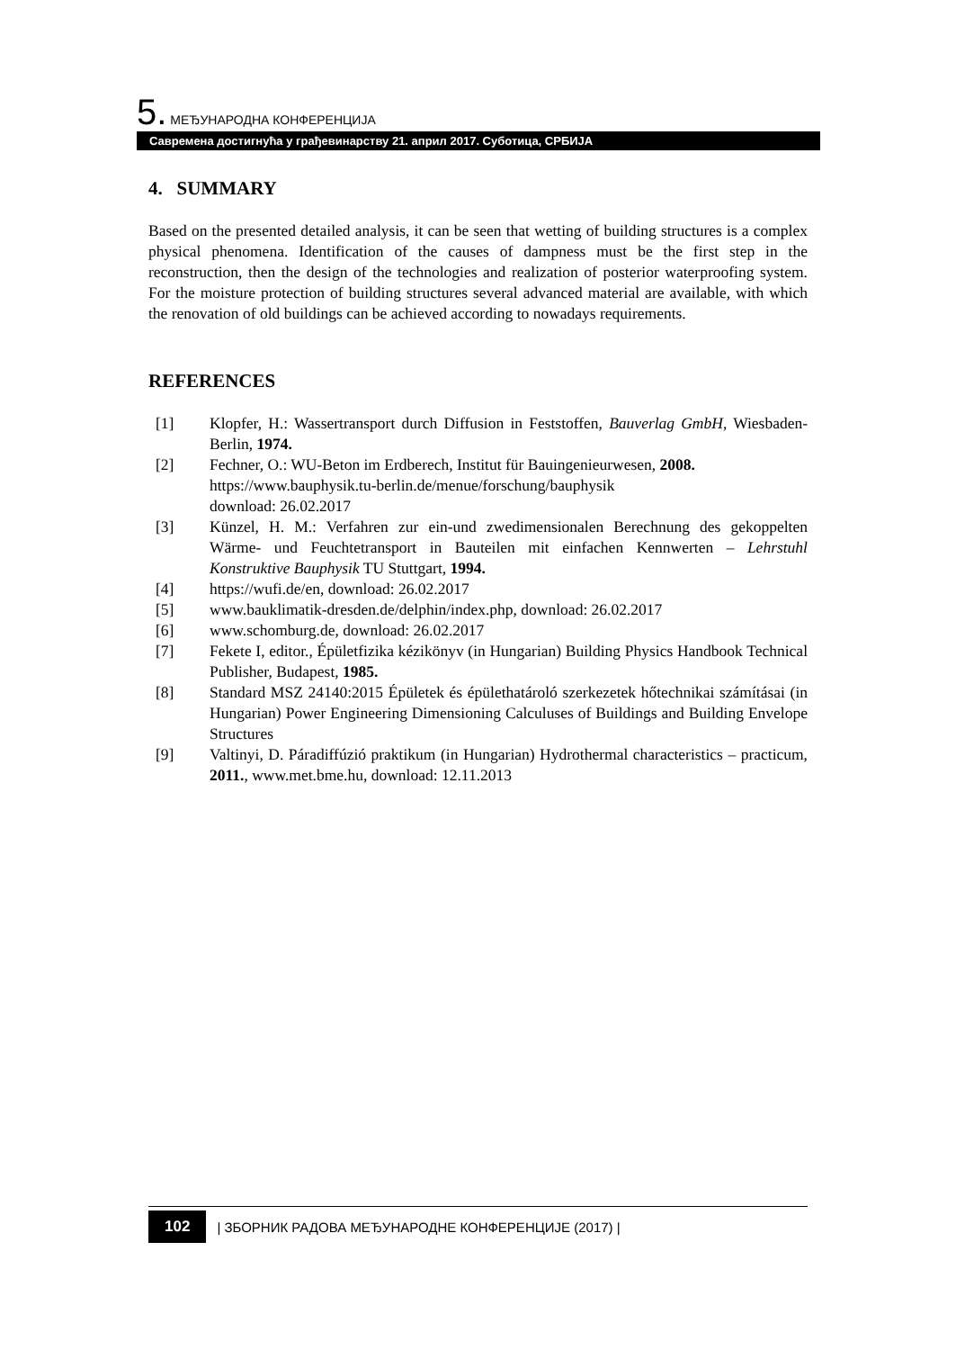5. МЕЂУНАРОДНА КОНФЕРЕНЦИЈА
Савремена достигнућа у грађевинарству 21. април 2017. Суботица, СРБИЈА
4. SUMMARY
Based on the presented detailed analysis, it can be seen that wetting of building structures is a complex physical phenomena. Identification of the causes of dampness must be the first step in the reconstruction, then the design of the technologies and realization of posterior waterproofing system. For the moisture protection of building structures several advanced material are available, with which the renovation of old buildings can be achieved according to nowadays requirements.
REFERENCES
[1] Klopfer, H.: Wassertransport durch Diffusion in Feststoffen, Bauverlag GmbH, Wiesbaden-Berlin, 1974.
[2] Fechner, O.: WU-Beton im Erdberech, Institut für Bauingenieurwesen, 2008.
https://www.bauphysik.tu-berlin.de/menue/forschung/bauphysik
download: 26.02.2017
[3] Künzel, H. M.: Verfahren zur ein-und zwedimensionalen Berechnung des gekoppelten Wärme- und Feuchtetransport in Bauteilen mit einfachen Kennwerten – Lehrstuhl Konstruktive Bauphysik TU Stuttgart, 1994.
[4] https://wufi.de/en, download: 26.02.2017
[5] www.bauklimatik-dresden.de/delphin/index.php, download: 26.02.2017
[6] www.schomburg.de, download: 26.02.2017
[7] Fekete I, editor., Épületfizika kézikönyv (in Hungarian) Building Physics Handbook Technical Publisher, Budapest, 1985.
[8] Standard MSZ 24140:2015 Épületek és épülethatároló szerkezetek hőtechnikai számításai (in Hungarian) Power Engineering Dimensioning Calculuses of Buildings and Building Envelope Structures
[9] Valtinyi, D. Páradiffúzió praktikum (in Hungarian) Hydrothermal characteristics – practicum, 2011., www.met.bme.hu, download: 12.11.2013
102 | ЗБОРНИК РАДОВА МЕЂУНАРОДНЕ КОНФЕРЕНЦИЈЕ (2017) |